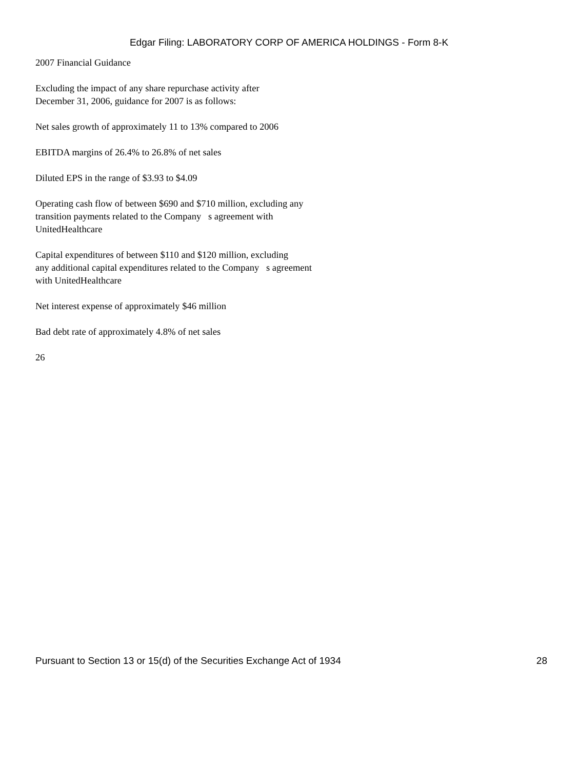Edgar Filing: LABORATORY CORP OF AMERICA HOLDINGS - Form 8-K
2007 Financial Guidance
Excluding the impact of any share repurchase activity after
December 31, 2006, guidance for 2007 is as follows:
Net sales growth of approximately 11 to 13% compared to 2006
EBITDA margins of 26.4% to 26.8% of net sales
Diluted EPS in the range of $3.93 to $4.09
Operating cash flow of between $690 and $710 million, excluding any
transition payments related to the Company s agreement with
UnitedHealthcare
Capital expenditures of between $110 and $120 million, excluding
any additional capital expenditures related to the Company s agreement
with UnitedHealthcare
Net interest expense of approximately $46 million
Bad debt rate of approximately 4.8% of net sales
26
Pursuant to Section 13 or 15(d) of the Securities Exchange Act of 1934 28